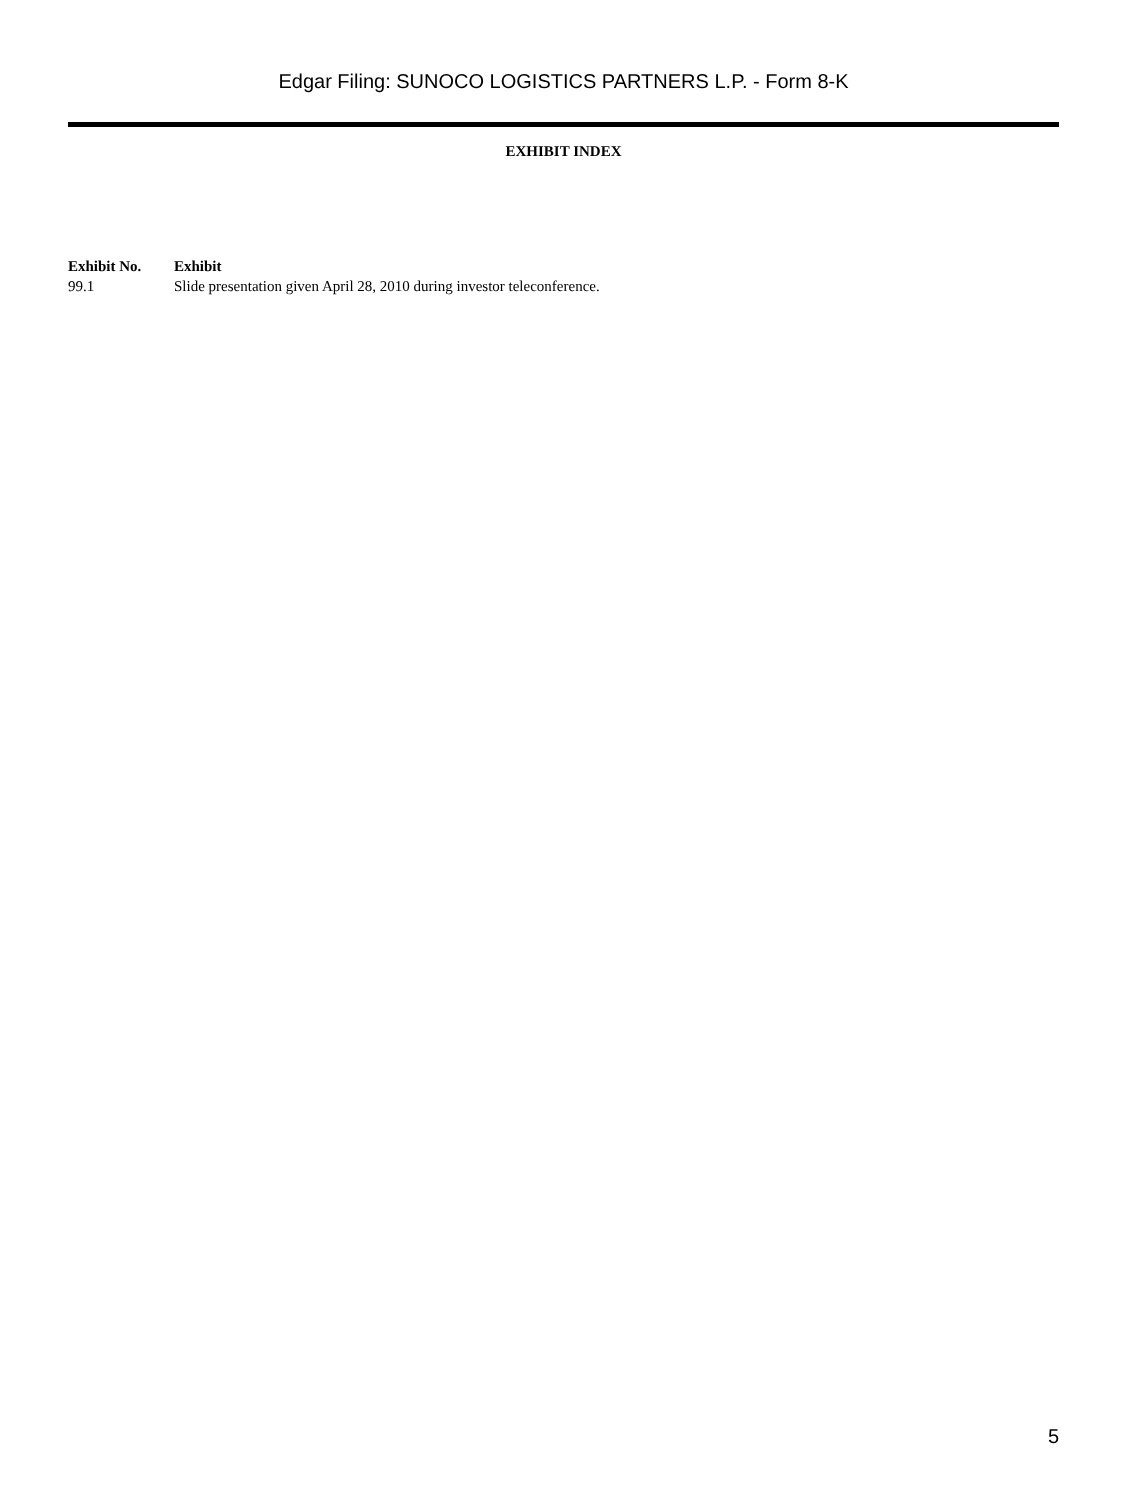Edgar Filing: SUNOCO LOGISTICS PARTNERS L.P. - Form 8-K
EXHIBIT INDEX
| Exhibit No. | Exhibit |
| --- | --- |
| 99.1 | Slide presentation given April 28, 2010 during investor teleconference. |
5